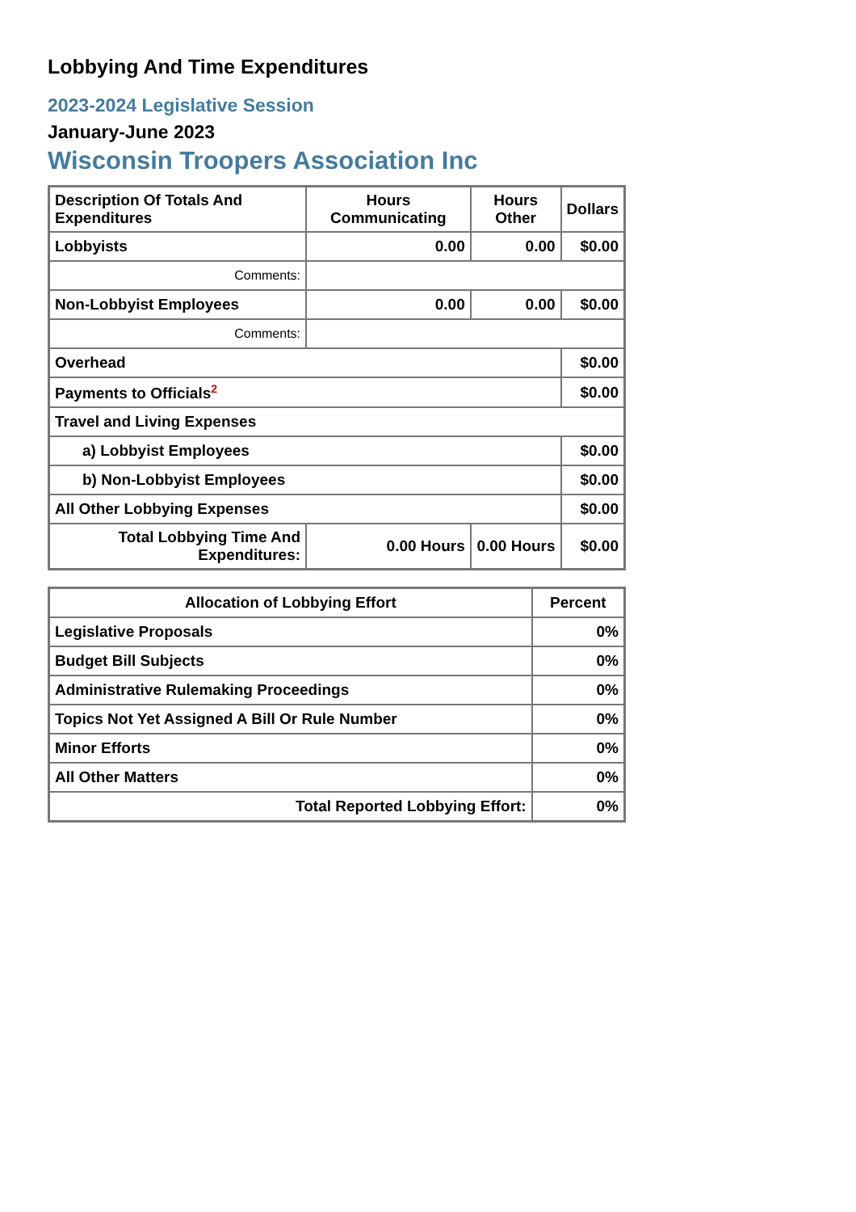Lobbying And Time Expenditures
2023-2024 Legislative Session
January-June 2023
Wisconsin Troopers Association Inc
| Description Of Totals And Expenditures | Hours Communicating | Hours Other | Dollars |
| --- | --- | --- | --- |
| Lobbyists | 0.00 | 0.00 | $0.00 |
| Comments: | | | |
| Non-Lobbyist Employees | 0.00 | 0.00 | $0.00 |
| Comments: | | | |
| Overhead | | | $0.00 |
| Payments to Officials<sup>2</sup> | | | $0.00 |
| Travel and Living Expenses | | | |
| a) Lobbyist Employees | | | $0.00 |
| b) Non-Lobbyist Employees | | | $0.00 |
| All Other Lobbying Expenses | | | $0.00 |
| Total Lobbying Time And Expenditures: | 0.00 Hours | 0.00 Hours | $0.00 |
| Allocation of Lobbying Effort | Percent |
| --- | --- |
| Legislative Proposals | 0% |
| Budget Bill Subjects | 0% |
| Administrative Rulemaking Proceedings | 0% |
| Topics Not Yet Assigned A Bill Or Rule Number | 0% |
| Minor Efforts | 0% |
| All Other Matters | 0% |
| Total Reported Lobbying Effort: | 0% |